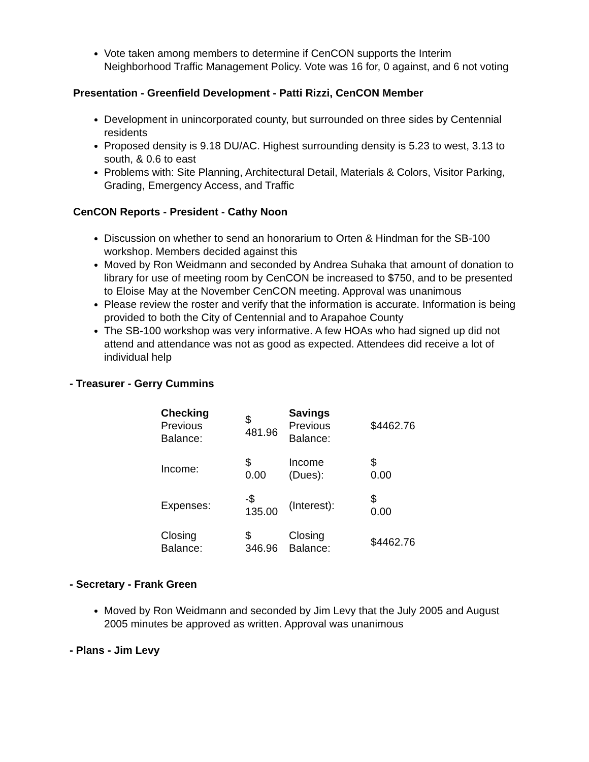Vote taken among members to determine if CenCON supports the Interim Neighborhood Traffic Management Policy. Vote was 16 for, 0 against, and 6 not voting
Presentation - Greenfield Development - Patti Rizzi, CenCON Member
Development in unincorporated county, but surrounded on three sides by Centennial residents
Proposed density is 9.18 DU/AC. Highest surrounding density is 5.23 to west, 3.13 to south, & 0.6 to east
Problems with: Site Planning, Architectural Detail, Materials & Colors, Visitor Parking, Grading, Emergency Access, and Traffic
CenCON Reports - President - Cathy Noon
Discussion on whether to send an honorarium to Orten & Hindman for the SB-100 workshop. Members decided against this
Moved by Ron Weidmann and seconded by Andrea Suhaka that amount of donation to library for use of meeting room by CenCON be increased to $750, and to be presented to Eloise May at the November CenCON meeting. Approval was unanimous
Please review the roster and verify that the information is accurate. Information is being provided to both the City of Centennial and to Arapahoe County
The SB-100 workshop was very informative. A few HOAs who had signed up did not attend and attendance was not as good as expected. Attendees did receive a lot of individual help
- Treasurer - Gerry Cummins
| Checking Previous Balance: | $ 481.96 | Savings Previous Balance: | $4462.76 |
| Income: | $ 0.00 | Income (Dues): | $ 0.00 |
| Expenses: | -$ 135.00 | (Interest): | $ 0.00 |
| Closing Balance: | $ 346.96 | Closing Balance: | $4462.76 |
- Secretary - Frank Green
Moved by Ron Weidmann and seconded by Jim Levy that the July 2005 and August 2005 minutes be approved as written. Approval was unanimous
- Plans - Jim Levy